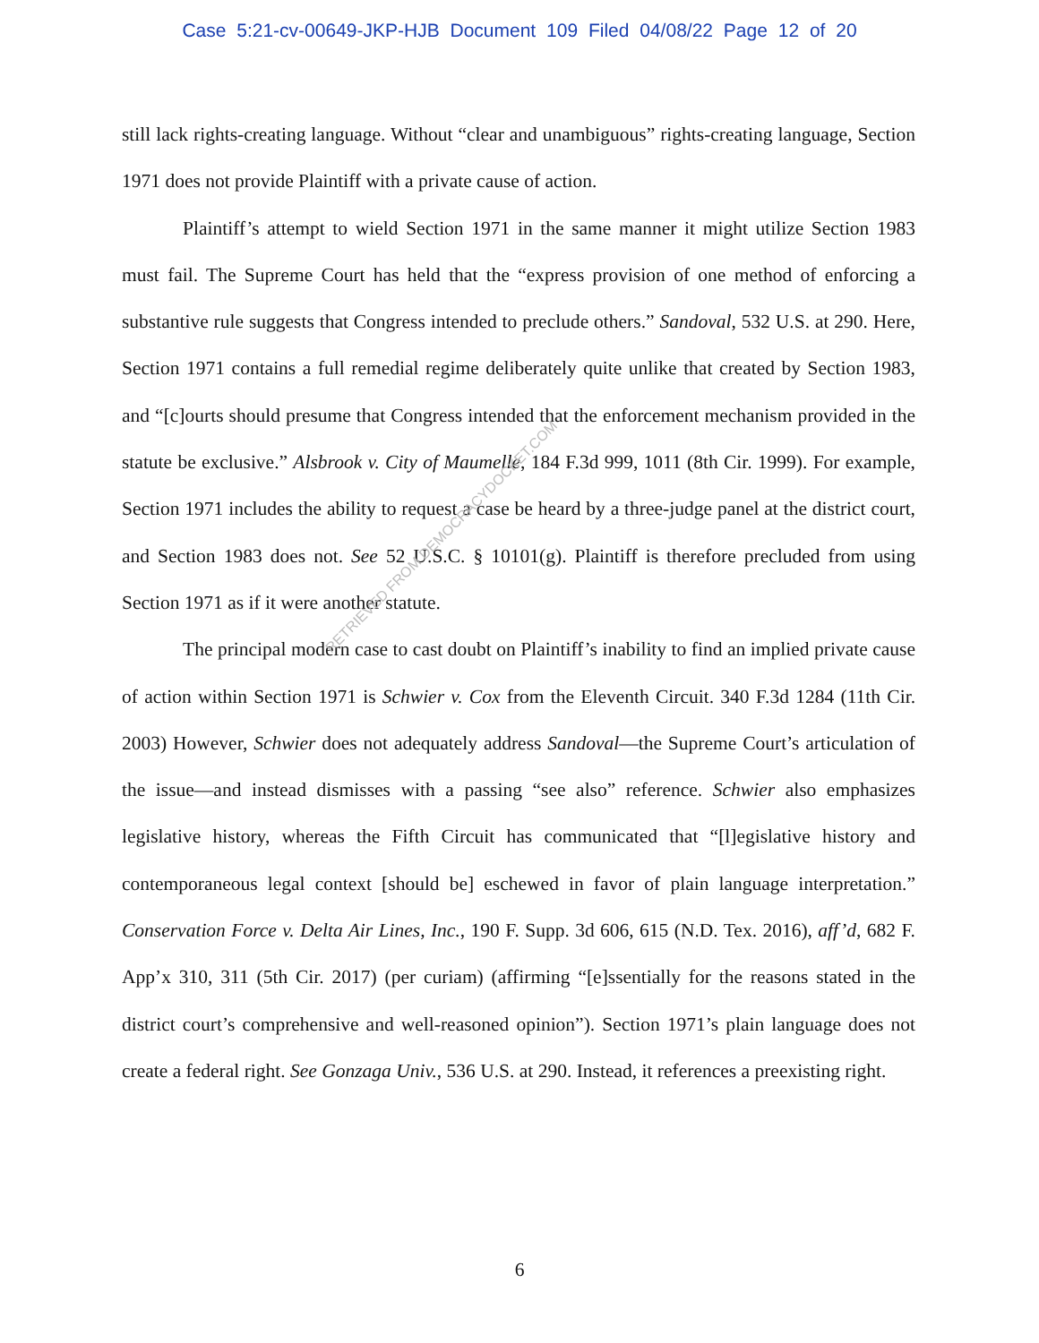Case 5:21-cv-00649-JKP-HJB Document 109 Filed 04/08/22 Page 12 of 20
still lack rights-creating language. Without “clear and unambiguous” rights-creating language, Section 1971 does not provide Plaintiff with a private cause of action.
Plaintiff’s attempt to wield Section 1971 in the same manner it might utilize Section 1983 must fail. The Supreme Court has held that the “express provision of one method of enforcing a substantive rule suggests that Congress intended to preclude others.” Sandoval, 532 U.S. at 290. Here, Section 1971 contains a full remedial regime deliberately quite unlike that created by Section 1983, and “[c]ourts should presume that Congress intended that the enforcement mechanism provided in the statute be exclusive.” Alsbrook v. City of Maumelle, 184 F.3d 999, 1011 (8th Cir. 1999). For example, Section 1971 includes the ability to request a case be heard by a three-judge panel at the district court, and Section 1983 does not. See 52 U.S.C. § 10101(g). Plaintiff is therefore precluded from using Section 1971 as if it were another statute.
The principal modern case to cast doubt on Plaintiff’s inability to find an implied private cause of action within Section 1971 is Schwier v. Cox from the Eleventh Circuit. 340 F.3d 1284 (11th Cir. 2003) However, Schwier does not adequately address Sandoval—the Supreme Court’s articulation of the issue—and instead dismisses with a passing “see also” reference. Schwier also emphasizes legislative history, whereas the Fifth Circuit has communicated that “[l]egislative history and contemporaneous legal context [should be] eschewed in favor of plain language interpretation.” Conservation Force v. Delta Air Lines, Inc., 190 F. Supp. 3d 606, 615 (N.D. Tex. 2016), aff’d, 682 F. App’x 310, 311 (5th Cir. 2017) (per curiam) (affirming “[e]ssentially for the reasons stated in the district court’s comprehensive and well-reasoned opinion”). Section 1971’s plain language does not create a federal right. See Gonzaga Univ., 536 U.S. at 290. Instead, it references a preexisting right.
RETRIEVED FROM DEMOCRACYDOCKET.COM
6